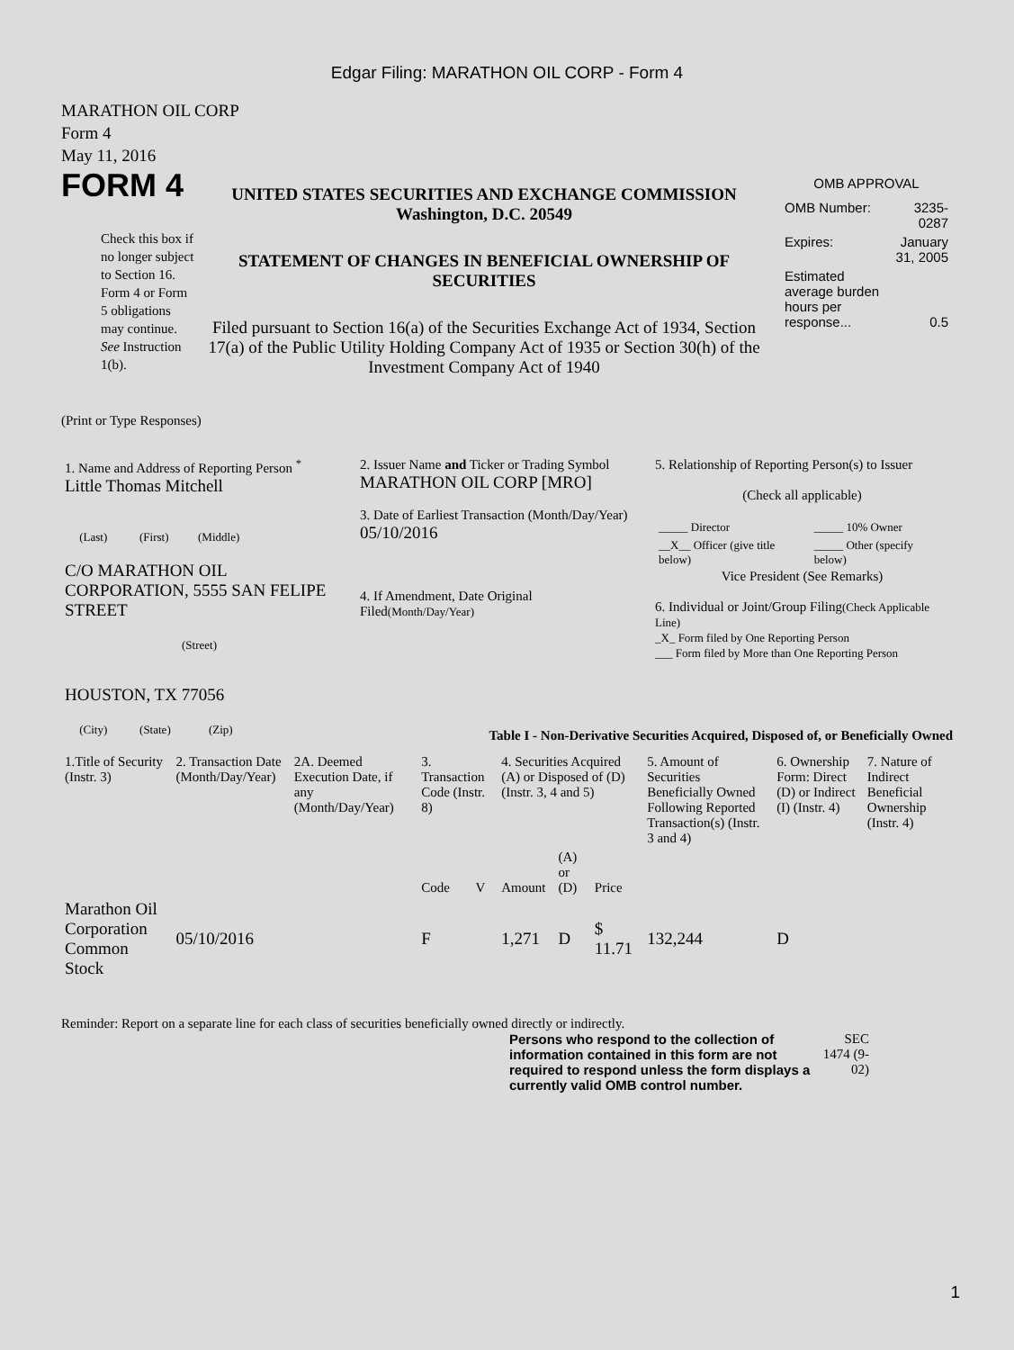Edgar Filing: MARATHON OIL CORP - Form 4
MARATHON OIL CORP
Form 4
May 11, 2016
FORM 4
Check this box if no longer subject to Section 16. Form 4 or Form 5 obligations may continue. See Instruction 1(b).
UNITED STATES SECURITIES AND EXCHANGE COMMISSION
Washington, D.C. 20549
STATEMENT OF CHANGES IN BENEFICIAL OWNERSHIP OF SECURITIES
Filed pursuant to Section 16(a) of the Securities Exchange Act of 1934, Section 17(a) of the Public Utility Holding Company Act of 1935 or Section 30(h) of the Investment Company Act of 1940
OMB APPROVAL
| OMB Number: | 3235-0287 |
| Expires: | January 31, 2005 |
| Estimated average burden hours per response... | 0.5 |
(Print or Type Responses)
| 1. Name and Address of Reporting Person <sup>*</sup> Little Thomas Mitchell (Last) (First) (Middle) C/O MARATHON OIL CORPORATION, 5555 SAN FELIPE STREET (Street) HOUSTON, TX 77056 (City) (State) (Zip) | 2. Issuer Name and Ticker or Trading Symbol MARATHON OIL CORP [MRO] 3. Date of Earliest Transaction (Month/Day/Year) 05/10/2016 4. If Amendment, Date Original Filed (Month/Day/Year) | 5. Relationship of Reporting Person(s) to Issuer (Check all applicable) / _____ Director / _____ 10% Owner / / __X__ Officer (give title below) / _____ Other (specify below) / Vice President (See Remarks) 6. Individual or Joint/Group Filing (Check Applicable Line) _X_ Form filed by One Reporting Person ___ Form filed by More than One Reporting Person |
Table I - Non-Derivative Securities Acquired, Disposed of, or Beneficially Owned
| 1.Title of Security (Instr. 3) | 2. Transaction Date (Month/Day/Year) | 2A. Deemed Execution Date, if any (Month/Day/Year) | 3. Transaction Code (Instr. 8) | | 4. Securities Acquired (A) or Disposed of (D) (Instr. 3, 4 and 5) | | | 5. Amount of Securities Beneficially Owned Following Reported Transaction(s) (Instr. 3 and 4) | 6. Ownership Form: Direct (D) or Indirect (I) (Instr. 4) | 7. Nature of Indirect Beneficial Ownership (Instr. 4) |
| --- | --- | --- | --- | --- | --- | --- | --- | --- | --- | --- |
| | | | Code | V | Amount | (A) or (D) | Price | | | |
| Marathon Oil Corporation Common Stock | 05/10/2016 | | F | | 1,271 | D | $ 11.71 | 132,244 | D | |
Reminder: Report on a separate line for each class of securities beneficially owned directly or indirectly.
Persons who respond to the collection of information contained in this form are not required to respond unless the form displays a currently valid OMB control number.
SEC 1474 (9-02)
1